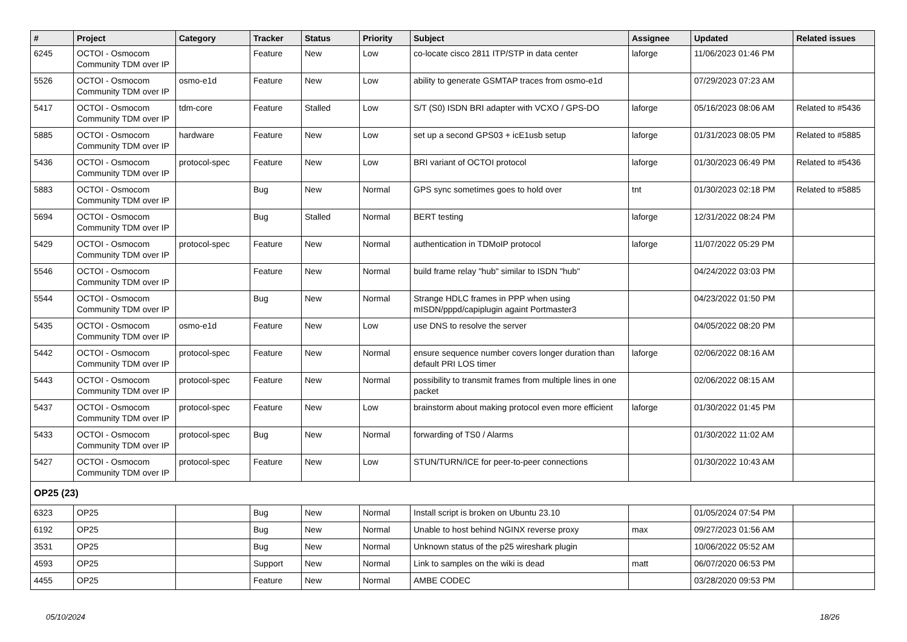| # | Project | Category | Tracker | Status | Priority | Subject | Assignee | Updated | Related issues |
| --- | --- | --- | --- | --- | --- | --- | --- | --- | --- |
| 6245 | OCTOI - Osmocom Community TDM over IP | | Feature | New | Low | co-locate cisco 2811 ITP/STP in data center | laforge | 11/06/2023 01:46 PM | |
| 5526 | OCTOI - Osmocom Community TDM over IP | osmo-e1d | Feature | New | Low | ability to generate GSMTAP traces from osmo-e1d | | 07/29/2023 07:23 AM | |
| 5417 | OCTOI - Osmocom Community TDM over IP | tdm-core | Feature | Stalled | Low | S/T (S0) ISDN BRI adapter with VCXO / GPS-DO | laforge | 05/16/2023 08:06 AM | Related to #5436 |
| 5885 | OCTOI - Osmocom Community TDM over IP | hardware | Feature | New | Low | set up a second GPS03 + icE1usb setup | laforge | 01/31/2023 08:05 PM | Related to #5885 |
| 5436 | OCTOI - Osmocom Community TDM over IP | protocol-spec | Feature | New | Low | BRI variant of OCTOI protocol | laforge | 01/30/2023 06:49 PM | Related to #5436 |
| 5883 | OCTOI - Osmocom Community TDM over IP | | Bug | New | Normal | GPS sync sometimes goes to hold over | tnt | 01/30/2023 02:18 PM | Related to #5885 |
| 5694 | OCTOI - Osmocom Community TDM over IP | | Bug | Stalled | Normal | BERT testing | laforge | 12/31/2022 08:24 PM | |
| 5429 | OCTOI - Osmocom Community TDM over IP | protocol-spec | Feature | New | Normal | authentication in TDMoIP protocol | laforge | 11/07/2022 05:29 PM | |
| 5546 | OCTOI - Osmocom Community TDM over IP | | Feature | New | Normal | build frame relay "hub" similar to ISDN "hub" | | 04/24/2022 03:03 PM | |
| 5544 | OCTOI - Osmocom Community TDM over IP | | Bug | New | Normal | Strange HDLC frames in PPP when using mISDN/pppd/capiplugin againt Portmaster3 | | 04/23/2022 01:50 PM | |
| 5435 | OCTOI - Osmocom Community TDM over IP | osmo-e1d | Feature | New | Low | use DNS to resolve the server | | 04/05/2022 08:20 PM | |
| 5442 | OCTOI - Osmocom Community TDM over IP | protocol-spec | Feature | New | Normal | ensure sequence number covers longer duration than default PRI LOS timer | laforge | 02/06/2022 08:16 AM | |
| 5443 | OCTOI - Osmocom Community TDM over IP | protocol-spec | Feature | New | Normal | possibility to transmit frames from multiple lines in one packet | | 02/06/2022 08:15 AM | |
| 5437 | OCTOI - Osmocom Community TDM over IP | protocol-spec | Feature | New | Low | brainstorm about making protocol even more efficient | laforge | 01/30/2022 01:45 PM | |
| 5433 | OCTOI - Osmocom Community TDM over IP | protocol-spec | Bug | New | Normal | forwarding of TS0 / Alarms | | 01/30/2022 11:02 AM | |
| 5427 | OCTOI - Osmocom Community TDM over IP | protocol-spec | Feature | New | Low | STUN/TURN/ICE for peer-to-peer connections | | 01/30/2022 10:43 AM | |
| OP25 (23) | | | | | | | | | |
| 6323 | OP25 | | Bug | New | Normal | Install script is broken on Ubuntu 23.10 | | 01/05/2024 07:54 PM | |
| 6192 | OP25 | | Bug | New | Normal | Unable to host behind NGINX reverse proxy | max | 09/27/2023 01:56 AM | |
| 3531 | OP25 | | Bug | New | Normal | Unknown status of the p25 wireshark plugin | | 10/06/2022 05:52 AM | |
| 4593 | OP25 | | Support | New | Normal | Link to samples on the wiki is dead | matt | 06/07/2020 06:53 PM | |
| 4455 | OP25 | | Feature | New | Normal | AMBE CODEC | | 03/28/2020 09:53 PM | |
05/10/2024 18/26